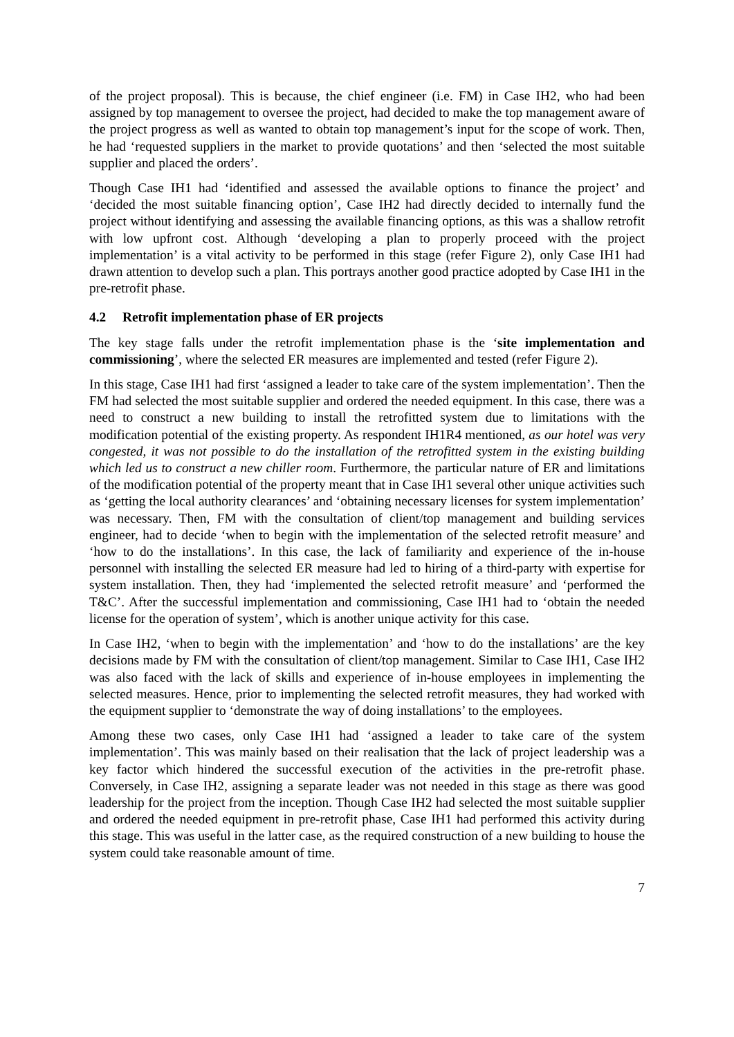of the project proposal). This is because, the chief engineer (i.e. FM) in Case IH2, who had been assigned by top management to oversee the project, had decided to make the top management aware of the project progress as well as wanted to obtain top management’s input for the scope of work. Then, he had ‘requested suppliers in the market to provide quotations’ and then ‘selected the most suitable supplier and placed the orders’.
Though Case IH1 had ‘identified and assessed the available options to finance the project’ and ‘decided the most suitable financing option’, Case IH2 had directly decided to internally fund the project without identifying and assessing the available financing options, as this was a shallow retrofit with low upfront cost. Although ‘developing a plan to properly proceed with the project implementation’ is a vital activity to be performed in this stage (refer Figure 2), only Case IH1 had drawn attention to develop such a plan. This portrays another good practice adopted by Case IH1 in the pre-retrofit phase.
4.2 Retrofit implementation phase of ER projects
The key stage falls under the retrofit implementation phase is the ‘site implementation and commissioning’, where the selected ER measures are implemented and tested (refer Figure 2).
In this stage, Case IH1 had first ‘assigned a leader to take care of the system implementation’. Then the FM had selected the most suitable supplier and ordered the needed equipment. In this case, there was a need to construct a new building to install the retrofitted system due to limitations with the modification potential of the existing property. As respondent IH1R4 mentioned, as our hotel was very congested, it was not possible to do the installation of the retrofitted system in the existing building which led us to construct a new chiller room. Furthermore, the particular nature of ER and limitations of the modification potential of the property meant that in Case IH1 several other unique activities such as ‘getting the local authority clearances’ and ‘obtaining necessary licenses for system implementation’ was necessary. Then, FM with the consultation of client/top management and building services engineer, had to decide ‘when to begin with the implementation of the selected retrofit measure’ and ‘how to do the installations’. In this case, the lack of familiarity and experience of the in-house personnel with installing the selected ER measure had led to hiring of a third-party with expertise for system installation. Then, they had ‘implemented the selected retrofit measure’ and ‘performed the T&C’. After the successful implementation and commissioning, Case IH1 had to ‘obtain the needed license for the operation of system’, which is another unique activity for this case.
In Case IH2, ‘when to begin with the implementation’ and ‘how to do the installations’ are the key decisions made by FM with the consultation of client/top management. Similar to Case IH1, Case IH2 was also faced with the lack of skills and experience of in-house employees in implementing the selected measures. Hence, prior to implementing the selected retrofit measures, they had worked with the equipment supplier to ‘demonstrate the way of doing installations’ to the employees.
Among these two cases, only Case IH1 had ‘assigned a leader to take care of the system implementation’. This was mainly based on their realisation that the lack of project leadership was a key factor which hindered the successful execution of the activities in the pre-retrofit phase. Conversely, in Case IH2, assigning a separate leader was not needed in this stage as there was good leadership for the project from the inception. Though Case IH2 had selected the most suitable supplier and ordered the needed equipment in pre-retrofit phase, Case IH1 had performed this activity during this stage. This was useful in the latter case, as the required construction of a new building to house the system could take reasonable amount of time.
7